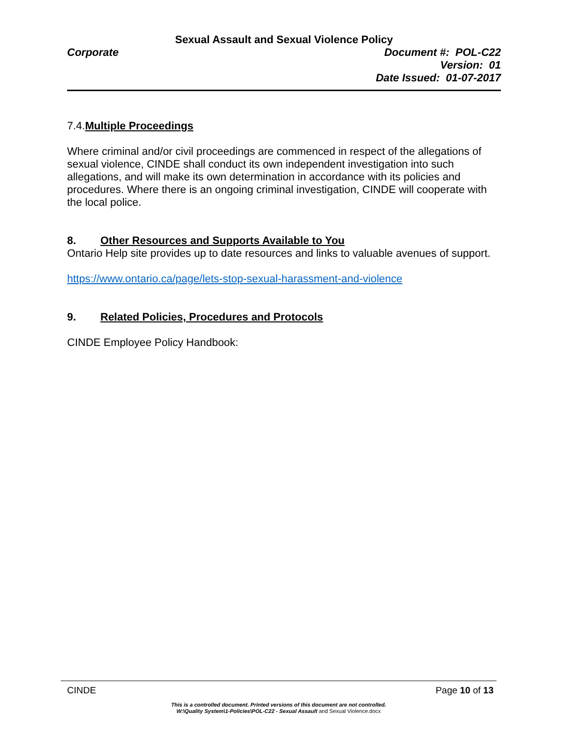Sexual Assault and Sexual Violence Policy
Corporate Document #: POL-C22
Version: 01
Date Issued: 01-07-2017
7.4.Multiple Proceedings
Where criminal and/or civil proceedings are commenced in respect of the allegations of sexual violence, CINDE shall conduct its own independent investigation into such allegations, and will make its own determination in accordance with its policies and procedures. Where there is an ongoing criminal investigation, CINDE will cooperate with the local police.
8. Other Resources and Supports Available to You
Ontario Help site provides up to date resources and links to valuable avenues of support.
https://www.ontario.ca/page/lets-stop-sexual-harassment-and-violence
9. Related Policies, Procedures and Protocols
CINDE Employee Policy Handbook:
CINDE Page 10 of 13
This is a controlled document. Printed versions of this document are not controlled.
W:\Quality System\1-Policies\POL-C22 - Sexual Assault and Sexual Violence.docx